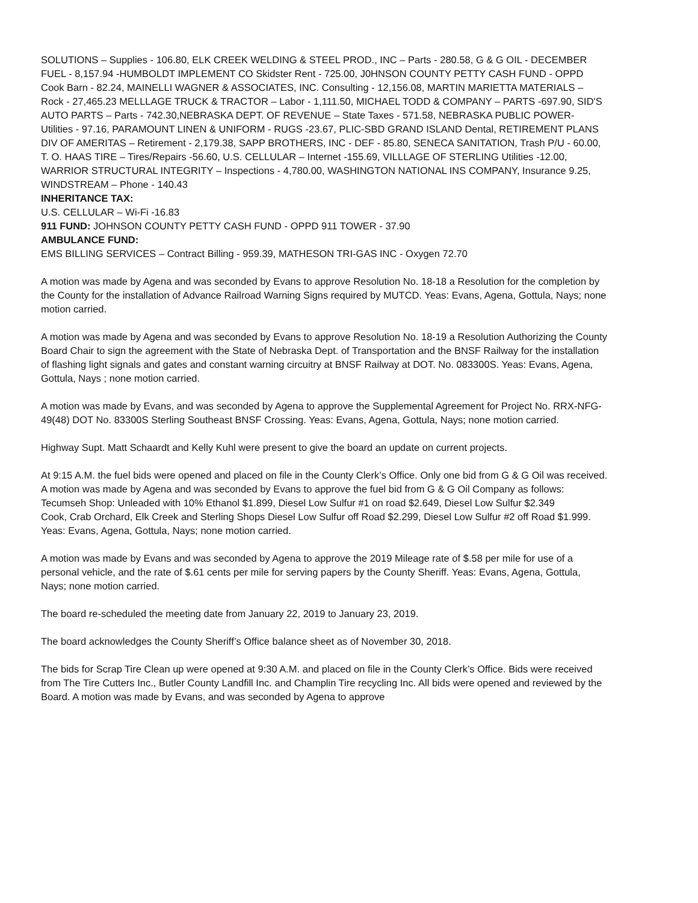SOLUTIONS – Supplies - 106.80, ELK CREEK WELDING & STEEL PROD., INC – Parts - 280.58, G & G OIL - DECEMBER FUEL - 8,157.94 -HUMBOLDT IMPLEMENT CO Skidster Rent - 725.00, J0HNSON COUNTY PETTY CASH FUND - OPPD Cook Barn - 82.24, MAINELLI WAGNER & ASSOCIATES, INC. Consulting - 12,156.08, MARTIN MARIETTA MATERIALS – Rock - 27,465.23 MELLLAGE TRUCK & TRACTOR – Labor - 1,111.50, MICHAEL TODD & COMPANY – PARTS -697.90, SID'S AUTO PARTS – Parts - 742.30,NEBRASKA DEPT. OF REVENUE – State Taxes - 571.58, NEBRASKA PUBLIC POWER- Utilities - 97.16, PARAMOUNT LINEN & UNIFORM - RUGS -23.67, PLIC-SBD GRAND ISLAND Dental, RETIREMENT PLANS DIV OF AMERITAS – Retirement - 2,179.38, SAPP BROTHERS, INC - DEF - 85.80, SENECA SANITATION, Trash P/U - 60.00, T. O. HAAS TIRE – Tires/Repairs -56.60, U.S. CELLULAR – Internet -155.69, VILLLAGE OF STERLING Utilities -12.00, WARRIOR STRUCTURAL INTEGRITY – Inspections - 4,780.00, WASHINGTON NATIONAL INS COMPANY, Insurance 9.25, WINDSTREAM – Phone - 140.43
INHERITANCE TAX:
U.S. CELLULAR – Wi-Fi -16.83
911 FUND: JOHNSON COUNTY PETTY CASH FUND - OPPD 911 TOWER - 37.90
AMBULANCE FUND:
EMS BILLING SERVICES – Contract Billing - 959.39, MATHESON TRI-GAS INC - Oxygen 72.70
A motion was made by Agena and was seconded by Evans to approve Resolution No. 18-18 a Resolution for the completion by the County for the installation of Advance Railroad Warning Signs required by MUTCD. Yeas: Evans, Agena, Gottula, Nays; none motion carried.
A motion was made by Agena and was seconded by Evans to approve Resolution No. 18-19 a Resolution Authorizing the County Board Chair to sign the agreement with the State of Nebraska Dept. of Transportation and the BNSF Railway for the installation of flashing light signals and gates and constant warning circuitry at BNSF Railway at DOT. No. 083300S. Yeas: Evans, Agena, Gottula, Nays ; none motion carried.
A motion was made by Evans, and was seconded by Agena to approve the Supplemental Agreement for Project No. RRX-NFG-49(48) DOT No. 83300S Sterling Southeast BNSF Crossing. Yeas: Evans, Agena, Gottula, Nays; none motion carried.
Highway Supt. Matt Schaardt and Kelly Kuhl were present to give the board an update on current projects.
At 9:15 A.M. the fuel bids were opened and placed on file in the County Clerk’s Office. Only one bid from G & G Oil was received. A motion was made by Agena and was seconded by Evans to approve the fuel bid from G & G Oil Company as follows:
Tecumseh Shop: Unleaded with 10% Ethanol $1.899, Diesel Low Sulfur #1 on road $2.649, Diesel Low Sulfur $2.349
Cook, Crab Orchard, Elk Creek and Sterling Shops Diesel Low Sulfur off Road $2.299, Diesel Low Sulfur #2 off Road $1.999.
Yeas: Evans, Agena, Gottula, Nays; none motion carried.
A motion was made by Evans and was seconded by Agena to approve the 2019 Mileage rate of $.58 per mile for use of a personal vehicle, and the rate of $.61 cents per mile for serving papers by the County Sheriff. Yeas: Evans, Agena, Gottula, Nays; none motion carried.
The board re-scheduled the meeting date from January 22, 2019 to January 23, 2019.
The board acknowledges the County Sheriff’s Office balance sheet as of November 30, 2018.
The bids for Scrap Tire Clean up were opened at 9:30 A.M. and placed on file in the County Clerk’s Office. Bids were received from The Tire Cutters Inc., Butler County Landfill Inc. and Champlin Tire recycling Inc. All bids were opened and reviewed by the Board. A motion was made by Evans, and was seconded by Agena to approve